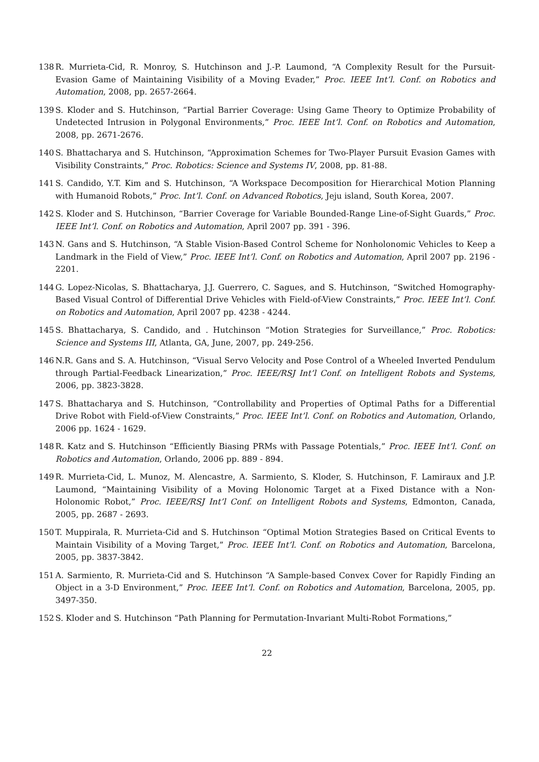138 R. Murrieta-Cid, R. Monroy, S. Hutchinson and J.-P. Laumond, “A Complexity Result for the Pursuit-Evasion Game of Maintaining Visibility of a Moving Evader,” Proc. IEEE Int’l. Conf. on Robotics and Automation, 2008, pp. 2657-2664.
139 S. Kloder and S. Hutchinson, “Partial Barrier Coverage: Using Game Theory to Optimize Probability of Undetected Intrusion in Polygonal Environments,” Proc. IEEE Int’l. Conf. on Robotics and Automation, 2008, pp. 2671-2676.
140 S. Bhattacharya and S. Hutchinson, “Approximation Schemes for Two-Player Pursuit Evasion Games with Visibility Constraints,” Proc. Robotics: Science and Systems IV, 2008, pp. 81-88.
141 S. Candido, Y.T. Kim and S. Hutchinson, “A Workspace Decomposition for Hierarchical Motion Planning with Humanoid Robots,” Proc. Int’l. Conf. on Advanced Robotics, Jeju island, South Korea, 2007.
142 S. Kloder and S. Hutchinson, “Barrier Coverage for Variable Bounded-Range Line-of-Sight Guards,” Proc. IEEE Int’l. Conf. on Robotics and Automation, April 2007 pp. 391 - 396.
143 N. Gans and S. Hutchinson, “A Stable Vision-Based Control Scheme for Nonholonomic Vehicles to Keep a Landmark in the Field of View,” Proc. IEEE Int’l. Conf. on Robotics and Automation, April 2007 pp. 2196 - 2201.
144 G. Lopez-Nicolas, S. Bhattacharya, J.J. Guerrero, C. Sagues, and S. Hutchinson, “Switched Homography-Based Visual Control of Differential Drive Vehicles with Field-of-View Constraints,” Proc. IEEE Int’l. Conf. on Robotics and Automation, April 2007 pp. 4238 - 4244.
145 S. Bhattacharya, S. Candido, and . Hutchinson “Motion Strategies for Surveillance,” Proc. Robotics: Science and Systems III, Atlanta, GA, June, 2007, pp. 249-256.
146 N.R. Gans and S. A. Hutchinson, “Visual Servo Velocity and Pose Control of a Wheeled Inverted Pendulum through Partial-Feedback Linearization,” Proc. IEEE/RSJ Int’l Conf. on Intelligent Robots and Systems, 2006, pp. 3823-3828.
147 S. Bhattacharya and S. Hutchinson, “Controllability and Properties of Optimal Paths for a Differential Drive Robot with Field-of-View Constraints,” Proc. IEEE Int’l. Conf. on Robotics and Automation, Orlando, 2006 pp. 1624 - 1629.
148 R. Katz and S. Hutchinson “Efficiently Biasing PRMs with Passage Potentials,” Proc. IEEE Int’l. Conf. on Robotics and Automation, Orlando, 2006 pp. 889 - 894.
149 R. Murrieta-Cid, L. Munoz, M. Alencastre, A. Sarmiento, S. Kloder, S. Hutchinson, F. Lamiraux and J.P. Laumond, “Maintaining Visibility of a Moving Holonomic Target at a Fixed Distance with a Non-Holonomic Robot,” Proc. IEEE/RSJ Int’l Conf. on Intelligent Robots and Systems, Edmonton, Canada, 2005, pp. 2687 - 2693.
150 T. Muppirala, R. Murrieta-Cid and S. Hutchinson “Optimal Motion Strategies Based on Critical Events to Maintain Visibility of a Moving Target,” Proc. IEEE Int’l. Conf. on Robotics and Automation, Barcelona, 2005, pp. 3837-3842.
151 A. Sarmiento, R. Murrieta-Cid and S. Hutchinson “A Sample-based Convex Cover for Rapidly Finding an Object in a 3-D Environment,” Proc. IEEE Int’l. Conf. on Robotics and Automation, Barcelona, 2005, pp. 3497-350.
152 S. Kloder and S. Hutchinson “Path Planning for Permutation-Invariant Multi-Robot Formations,”
22